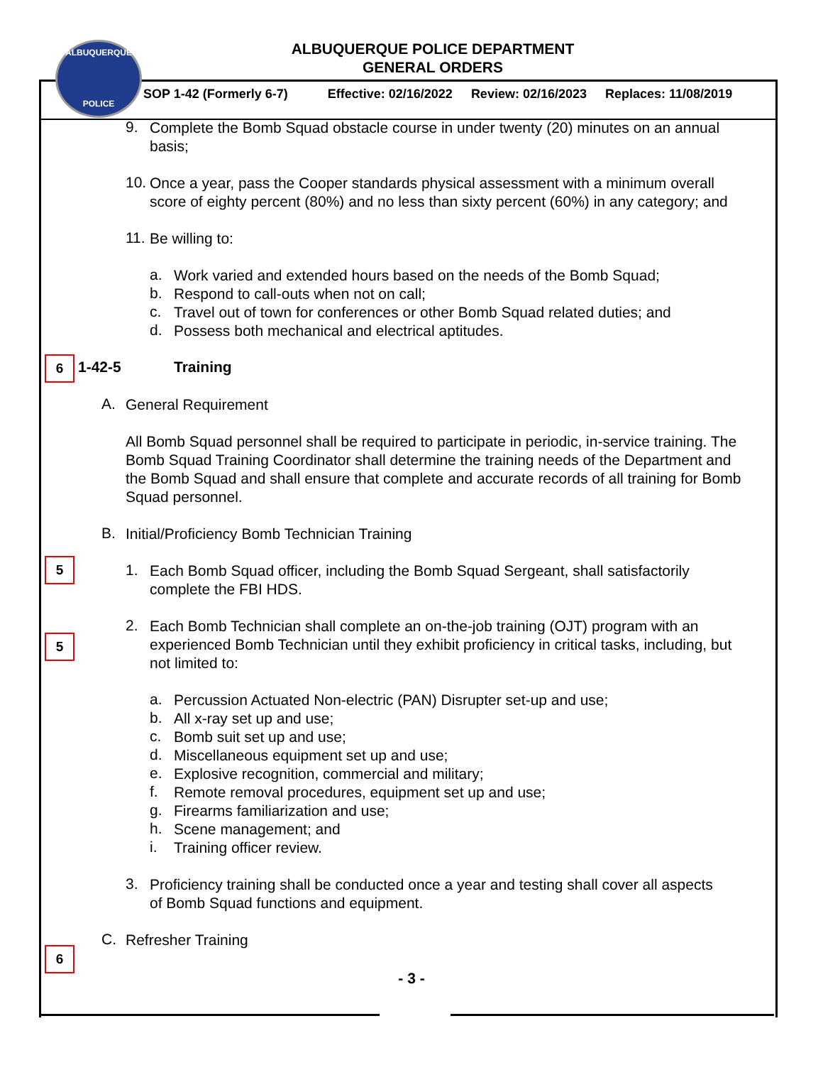ALBUQUERQUE
POLICE
ALBUQUERQUE POLICE DEPARTMENT
GENERAL ORDERS
SOP 1-42 (Formerly 6-7) Effective: 02/16/2022 Review: 02/16/2023 Replaces: 11/08/2019
9.
Complete the Bomb Squad obstacle course in under twenty (20) minutes on an annual basis;
10.
Once a year, pass the Cooper standards physical assessment with a minimum overall score of eighty percent (80%) and no less than sixty percent (60%) in any category; and
11.
Be willing to:
a.
Work varied and extended hours based on the needs of the Bomb Squad;
b.
Respond to call-outs when not on call;
c.
Travel out of town for conferences or other Bomb Squad related duties; and
d.
Possess both mechanical and electrical aptitudes.
6 1-42-5 Training
A.
General Requirement
All Bomb Squad personnel shall be required to participate in periodic, in-service training. The Bomb Squad Training Coordinator shall determine the training needs of the Department and the Bomb Squad and shall ensure that complete and accurate records of all training for Bomb Squad personnel.
B.
Initial/Proficiency Bomb Technician Training
5
1.
Each Bomb Squad officer, including the Bomb Squad Sergeant, shall satisfactorily complete the FBI HDS.
5
2.
Each Bomb Technician shall complete an on-the-job training (OJT) program with an experienced Bomb Technician until they exhibit proficiency in critical tasks, including, but not limited to:
a.
Percussion Actuated Non-electric (PAN) Disrupter set-up and use;
b.
All x-ray set up and use;
c.
Bomb suit set up and use;
d.
Miscellaneous equipment set up and use;
e.
Explosive recognition, commercial and military;
f.
Remote removal procedures, equipment set up and use;
g.
Firearms familiarization and use;
h.
Scene management; and
i.
Training officer review.
3.
Proficiency training shall be conducted once a year and testing shall cover all aspects of Bomb Squad functions and equipment.
6
C.
Refresher Training
- 3 -